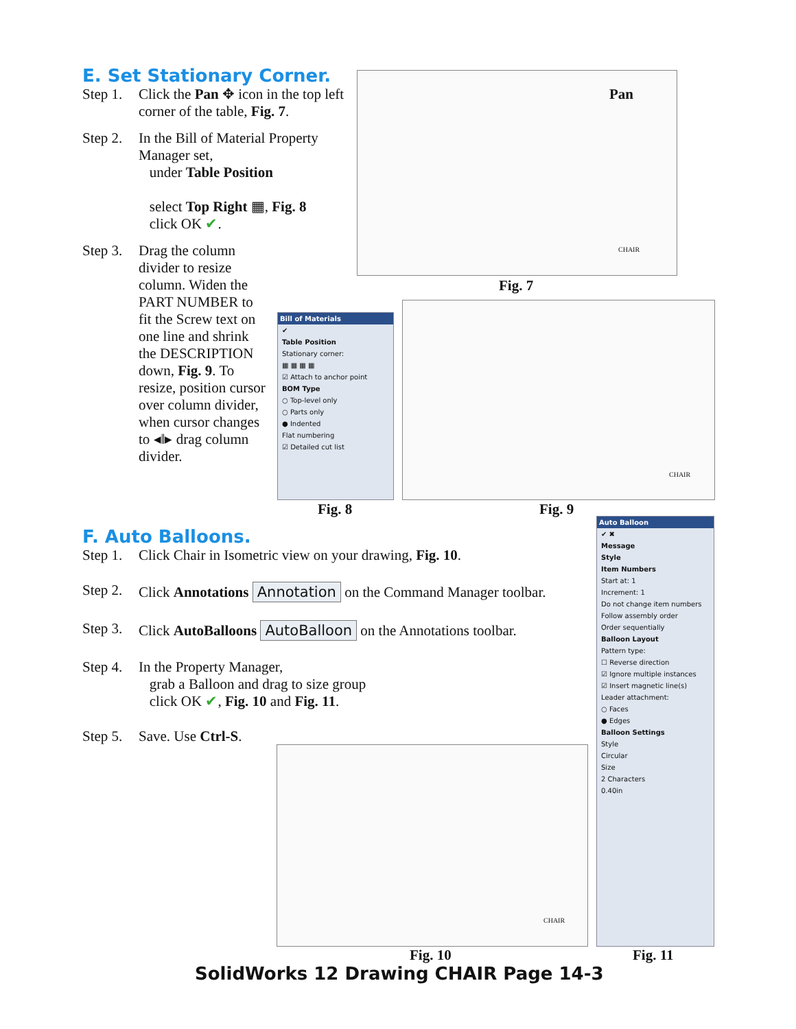E. Set Stationary Corner.
Step 1. Click the Pan ✥ icon in the top left corner of the table, Fig. 7.
Step 2. In the Bill of Material Property Manager set,
under Table Position
select Top Right ▦, Fig. 8
click OK ✔.
Step 3. Drag the column divider to resize column. Widen the PART NUMBER to fit the Screw text on one line and shrink the DESCRIPTION down, Fig. 9. To resize, position cursor over column divider, when cursor changes to ◂‖▸ drag column divider.
Pan
CHAIR
Fig. 7
Bill of Materials
✔
Table Position
Stationary corner:
▦ ▦ ▦ ▦
☑ Attach to anchor point
BOM Type
○ Top-level only
○ Parts only
● Indented
Flat numbering
☑ Detailed cut list
Fig. 8
CHAIR
Fig. 9
F. Auto Balloons.
Step 1. Click Chair in Isometric view on your drawing, Fig. 10.
Step 2. Click Annotations Annotation on the Command Manager toolbar.
Step 3. Click AutoBalloons AutoBalloon on the Annotations toolbar.
Step 4. In the Property Manager,
grab a Balloon and drag to size group
click OK ✔, Fig. 10 and Fig. 11.
Step 5. Save. Use Ctrl-S.
Auto Balloon
✔ ✖
Message
Style
Item Numbers
Start at: 1
Increment: 1
Do not change item numbers
Follow assembly order
Order sequentially
Balloon Layout
Pattern type:
☐ Reverse direction
☑ Ignore multiple instances
☑ Insert magnetic line(s)
Leader attachment:
○ Faces
● Edges
Balloon Settings
Style
Circular
Size
2 Characters
0.40in
CHAIR
Fig. 10 Fig. 11
SolidWorks 12 Drawing CHAIR Page 14-3